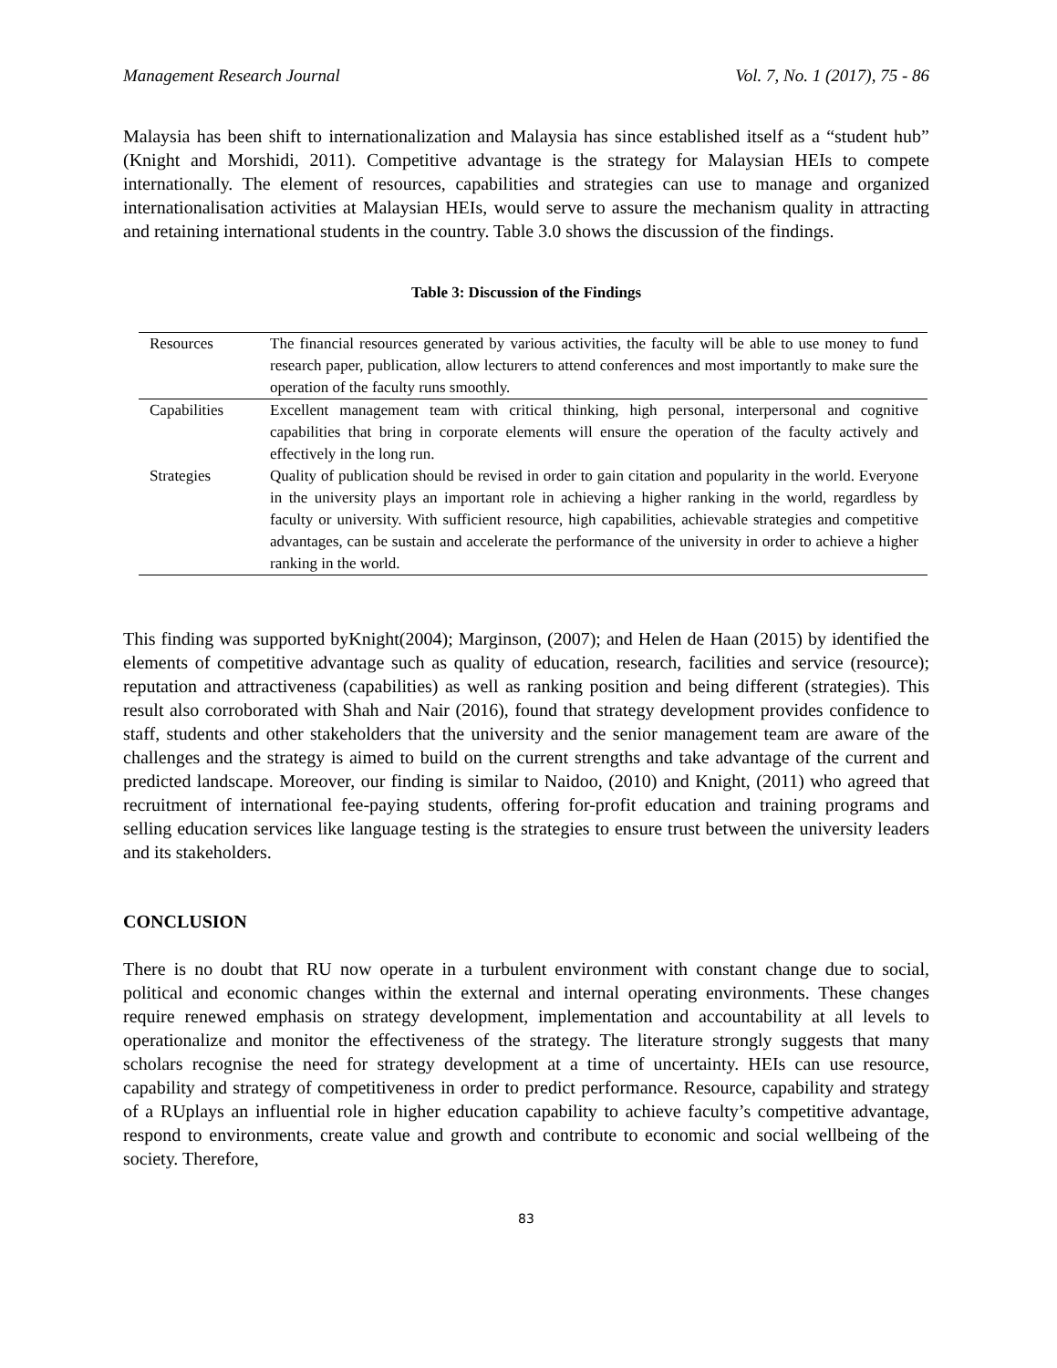Management Research Journal Vol. 7, No. 1 (2017), 75 - 86
Malaysia has been shift to internationalization and Malaysia has since established itself as a “student hub” (Knight and Morshidi, 2011). Competitive advantage is the strategy for Malaysian HEIs to compete internationally. The element of resources, capabilities and strategies can use to manage and organized internationalisation activities at Malaysian HEIs, would serve to assure the mechanism quality in attracting and retaining international students in the country. Table 3.0 shows the discussion of the findings.
Table 3: Discussion of the Findings
| Resources | The financial resources generated by various activities, the faculty will be able to use money to fund research paper, publication, allow lecturers to attend conferences and most importantly to make sure the operation of the faculty runs smoothly. |
| Capabilities | Excellent management team with critical thinking, high personal, interpersonal and cognitive capabilities that bring in corporate elements will ensure the operation of the faculty actively and effectively in the long run. |
| Strategies | Quality of publication should be revised in order to gain citation and popularity in the world. Everyone in the university plays an important role in achieving a higher ranking in the world, regardless by faculty or university. With sufficient resource, high capabilities, achievable strategies and competitive advantages, can be sustain and accelerate the performance of the university in order to achieve a higher ranking in the world. |
This finding was supported byKnight(2004); Marginson, (2007); and Helen de Haan (2015) by identified the elements of competitive advantage such as quality of education, research, facilities and service (resource); reputation and attractiveness (capabilities) as well as ranking position and being different (strategies). This result also corroborated with Shah and Nair (2016), found that strategy development provides confidence to staff, students and other stakeholders that the university and the senior management team are aware of the challenges and the strategy is aimed to build on the current strengths and take advantage of the current and predicted landscape. Moreover, our finding is similar to Naidoo, (2010) and Knight, (2011) who agreed that recruitment of international fee-paying students, offering for-profit education and training programs and selling education services like language testing is the strategies to ensure trust between the university leaders and its stakeholders.
CONCLUSION
There is no doubt that RU now operate in a turbulent environment with constant change due to social, political and economic changes within the external and internal operating environments. These changes require renewed emphasis on strategy development, implementation and accountability at all levels to operationalize and monitor the effectiveness of the strategy. The literature strongly suggests that many scholars recognise the need for strategy development at a time of uncertainty. HEIs can use resource, capability and strategy of competitiveness in order to predict performance. Resource, capability and strategy of a RUplays an influential role in higher education capability to achieve faculty’s competitive advantage, respond to environments, create value and growth and contribute to economic and social wellbeing of the society. Therefore,
83